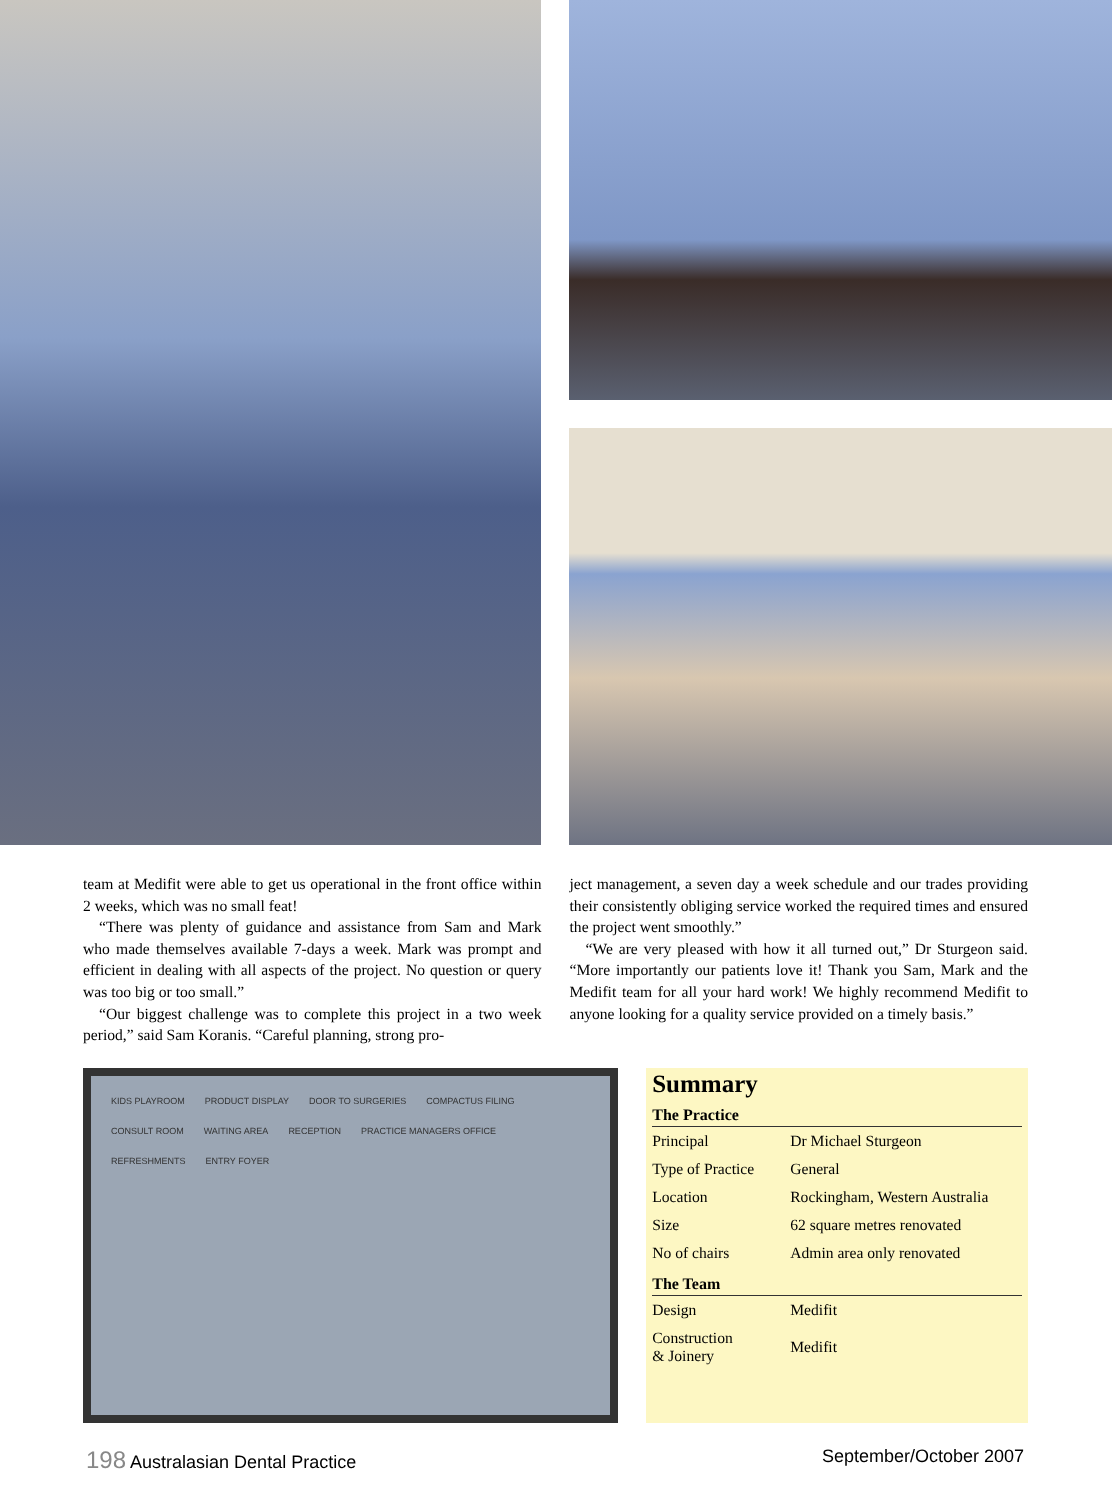team at Medifit were able to get us operational in the front office within 2 weeks, which was no small feat!
“There was plenty of guidance and assistance from Sam and Mark who made themselves available 7-days a week. Mark was prompt and efficient in dealing with all aspects of the project. No question or query was too big or too small.”
“Our biggest challenge was to complete this project in a two week period,” said Sam Koranis. “Careful planning, strong pro-
ject management, a seven day a week schedule and our trades providing their consistently obliging service worked the required times and ensured the project went smoothly.”
“We are very pleased with how it all turned out,” Dr Sturgeon said. “More importantly our patients love it! Thank you Sam, Mark and the Medifit team for all your hard work! We highly recommend Medifit to anyone looking for a quality service provided on a timely basis.”
KIDS PLAYROOM PRODUCT DISPLAY DOOR TO SURGERIES COMPACTUS FILING CONSULT ROOM WAITING AREA RECEPTION PRACTICE MANAGERS OFFICE REFRESHMENTS ENTRY FOYER
Summary
The Practice
| Principal | Dr Michael Sturgeon |
| Type of Practice | General |
| Location | Rockingham, Western Australia |
| Size | 62 square metres renovated |
| No of chairs | Admin area only renovated |
The Team
| Design | Medifit |
| Construction & Joinery | Medifit |
198 Australasian Dental Practice September/October 2007